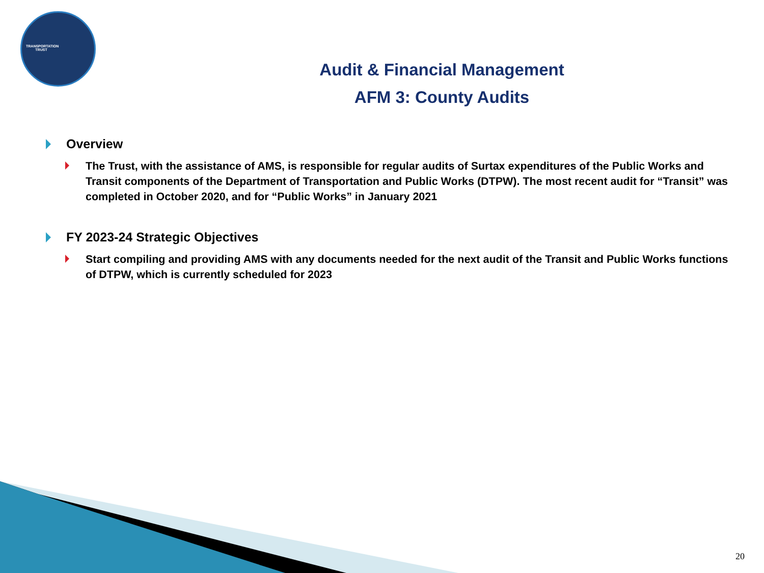TRANSPORTATION TRUST
Audit & Financial Management
AFM 3: County Audits
Overview
The Trust, with the assistance of AMS, is responsible for regular audits of Surtax expenditures of the Public Works and Transit components of the Department of Transportation and Public Works (DTPW). The most recent audit for “Transit” was completed in October 2020, and for “Public Works” in January 2021
FY 2023-24 Strategic Objectives
Start compiling and providing AMS with any documents needed for the next audit of the Transit and Public Works functions of DTPW, which is currently scheduled for 2023
20